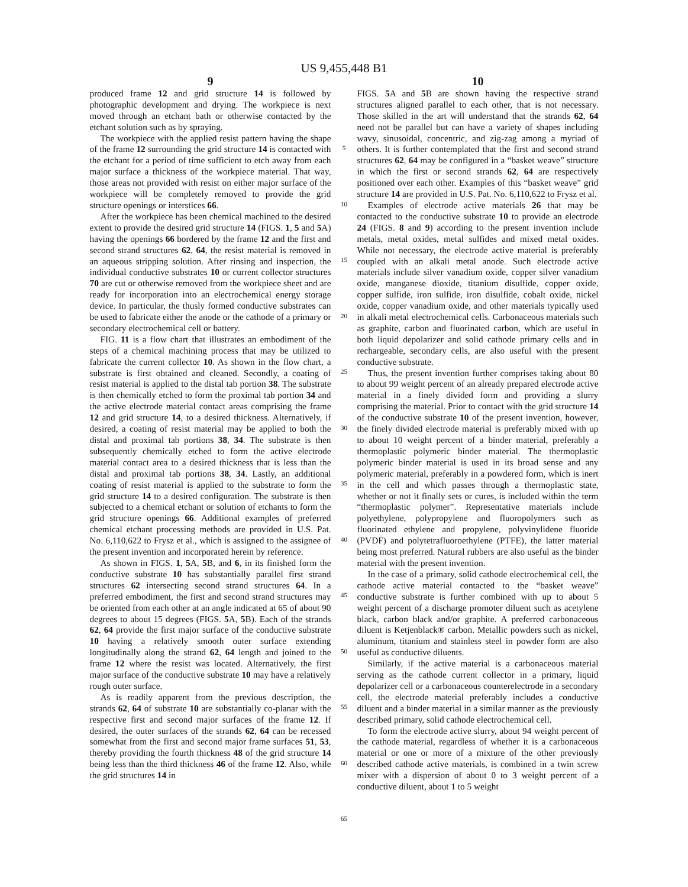US 9,455,448 B1
9
produced frame 12 and grid structure 14 is followed by photographic development and drying. The workpiece is next moved through an etchant bath or otherwise contacted by the etchant solution such as by spraying.
The workpiece with the applied resist pattern having the shape of the frame 12 surrounding the grid structure 14 is contacted with the etchant for a period of time sufficient to etch away from each major surface a thickness of the workpiece material. That way, those areas not provided with resist on either major surface of the workpiece will be completely removed to provide the grid structure openings or interstices 66.
After the workpiece has been chemical machined to the desired extent to provide the desired grid structure 14 (FIGS. 1, 5 and 5 A) having the openings 66 bordered by the frame 12 and the first and second strand structures 62, 64, the resist material is removed in an aqueous stripping solution. After rinsing and inspection, the individual conductive substrates 10 or current collector structures 70 are cut or otherwise removed from the workpiece sheet and are ready for incorporation into an electrochemical energy storage device. In particular, the thusly formed conductive substrates can be used to fabricate either the anode or the cathode of a primary or secondary electrochemical cell or battery.
FIG. 11 is a flow chart that illustrates an embodiment of the steps of a chemical machining process that may be utilized to fabricate the current collector 10. As shown in the flow chart, a substrate is first obtained and cleaned. Secondly, a coating of resist material is applied to the distal tab portion 38. The substrate is then chemically etched to form the proximal tab portion 34 and the active electrode material contact areas comprising the frame 12 and grid structure 14, to a desired thickness. Alternatively, if desired, a coating of resist material may be applied to both the distal and proximal tab portions 38, 34. The substrate is then subsequently chemically etched to form the active electrode material contact area to a desired thickness that is less than the distal and proximal tab portions 38, 34. Lastly, an additional coating of resist material is applied to the substrate to form the grid structure 14 to a desired configuration. The substrate is then subjected to a chemical etchant or solution of etchants to form the grid structure openings 66. Additional examples of preferred chemical etchant processing methods are provided in U.S. Pat. No. 6,110,622 to Frysz et al., which is assigned to the assignee of the present invention and incorporated herein by reference.
As shown in FIGS. 1, 5 A, 5 B, and 6, in its finished form the conductive substrate 10 has substantially parallel first strand structures 62 intersecting second strand structures 64. In a preferred embodiment, the first and second strand structures may be oriented from each other at an angle indicated at 65 of about 90 degrees to about 15 degrees (FIGS. 5 A, 5 B). Each of the strands 62, 64 provide the first major surface of the conductive substrate 10 having a relatively smooth outer surface extending longitudinally along the strand 62, 64 length and joined to the frame 12 where the resist was located. Alternatively, the first major surface of the conductive substrate 10 may have a relatively rough outer surface.
As is readily apparent from the previous description, the strands 62, 64 of substrate 10 are substantially co-planar with the respective first and second major surfaces of the frame 12. If desired, the outer surfaces of the strands 62, 64 can be recessed somewhat from the first and second major frame surfaces 51, 53, thereby providing the fourth thickness 48 of the grid structure 14 being less than the third thickness 46 of the frame 12. Also, while the grid structures 14 in
5
10
15
20
25
30
35
40
45
50
55
60
65
10
FIGS. 5 A and 5 B are shown having the respective strand structures aligned parallel to each other, that is not necessary. Those skilled in the art will understand that the strands 62, 64 need not be parallel but can have a variety of shapes including wavy, sinusoidal, concentric, and zig-zag among a myriad of others. It is further contemplated that the first and second strand structures 62, 64 may be configured in a “basket weave” structure in which the first or second strands 62, 64 are respectively positioned over each other. Examples of this “basket weave” grid structure 14 are provided in U.S. Pat. No. 6,110,622 to Frysz et al.
Examples of electrode active materials 26 that may be contacted to the conductive substrate 10 to provide an electrode 24 (FIGS. 8 and 9) according to the present invention include metals, metal oxides, metal sulfides and mixed metal oxides. While not necessary, the electrode active material is preferably coupled with an alkali metal anode. Such electrode active materials include silver vanadium oxide, copper silver vanadium oxide, manganese dioxide, titanium disulfide, copper oxide, copper sulfide, iron sulfide, iron disulfide, cobalt oxide, nickel oxide, copper vanadium oxide, and other materials typically used in alkali metal electrochemical cells. Carbonaceous materials such as graphite, carbon and fluorinated carbon, which are useful in both liquid depolarizer and solid cathode primary cells and in rechargeable, secondary cells, are also useful with the present conductive substrate.
Thus, the present invention further comprises taking about 80 to about 99 weight percent of an already prepared electrode active material in a finely divided form and providing a slurry comprising the material. Prior to contact with the grid structure 14 of the conductive substrate 10 of the present invention, however, the finely divided electrode material is preferably mixed with up to about 10 weight percent of a binder material, preferably a thermoplastic polymeric binder material. The thermoplastic polymeric binder material is used in its broad sense and any polymeric material, preferably in a powdered form, which is inert in the cell and which passes through a thermoplastic state, whether or not it finally sets or cures, is included within the term “thermoplastic polymer”. Representative materials include polyethylene, polypropylene and fluoropolymers such as fluorinated ethylene and propylene, polyvinylidene fluoride (PVDF) and polytetrafluoroethylene (PTFE), the latter material being most preferred. Natural rubbers are also useful as the binder material with the present invention.
In the case of a primary, solid cathode electrochemical cell, the cathode active material contacted to the “basket weave” conductive substrate is further combined with up to about 5 weight percent of a discharge promoter diluent such as acetylene black, carbon black and/or graphite. A preferred carbonaceous diluent is Ketjenblack® carbon. Metallic powders such as nickel, aluminum, titanium and stainless steel in powder form are also useful as conductive diluents.
Similarly, if the active material is a carbonaceous material serving as the cathode current collector in a primary, liquid depolarizer cell or a carbonaceous counterelectrode in a secondary cell, the electrode material preferably includes a conductive diluent and a binder material in a similar manner as the previously described primary, solid cathode electrochemical cell.
To form the electrode active slurry, about 94 weight percent of the cathode material, regardless of whether it is a carbonaceous material or one or more of a mixture of the other previously described cathode active materials, is combined in a twin screw mixer with a dispersion of about 0 to 3 weight percent of a conductive diluent, about 1 to 5 weight